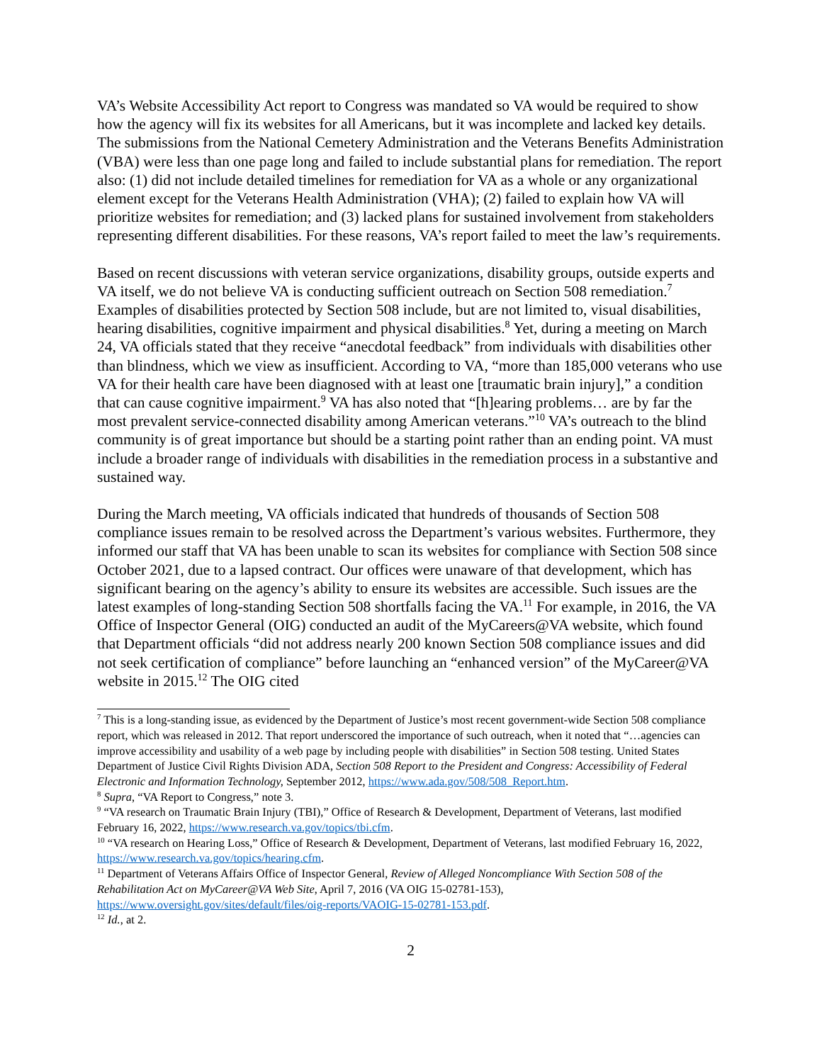VA’s Website Accessibility Act report to Congress was mandated so VA would be required to show how the agency will fix its websites for all Americans, but it was incomplete and lacked key details. The submissions from the National Cemetery Administration and the Veterans Benefits Administration (VBA) were less than one page long and failed to include substantial plans for remediation. The report also: (1) did not include detailed timelines for remediation for VA as a whole or any organizational element except for the Veterans Health Administration (VHA); (2) failed to explain how VA will prioritize websites for remediation; and (3) lacked plans for sustained involvement from stakeholders representing different disabilities. For these reasons, VA’s report failed to meet the law’s requirements.
Based on recent discussions with veteran service organizations, disability groups, outside experts and VA itself, we do not believe VA is conducting sufficient outreach on Section 508 remediation.<sup>7</sup> Examples of disabilities protected by Section 508 include, but are not limited to, visual disabilities, hearing disabilities, cognitive impairment and physical disabilities.<sup>8</sup> Yet, during a meeting on March 24, VA officials stated that they receive “anecdotal feedback” from individuals with disabilities other than blindness, which we view as insufficient. According to VA, “more than 185,000 veterans who use VA for their health care have been diagnosed with at least one [traumatic brain injury],” a condition that can cause cognitive impairment.<sup>9</sup> VA has also noted that “[h]earing problems… are by far the most prevalent service-connected disability among American veterans.”<sup>10</sup> VA’s outreach to the blind community is of great importance but should be a starting point rather than an ending point. VA must include a broader range of individuals with disabilities in the remediation process in a substantive and sustained way.
During the March meeting, VA officials indicated that hundreds of thousands of Section 508 compliance issues remain to be resolved across the Department’s various websites. Furthermore, they informed our staff that VA has been unable to scan its websites for compliance with Section 508 since October 2021, due to a lapsed contract. Our offices were unaware of that development, which has significant bearing on the agency’s ability to ensure its websites are accessible. Such issues are the latest examples of long-standing Section 508 shortfalls facing the VA.<sup>11</sup> For example, in 2016, the VA Office of Inspector General (OIG) conducted an audit of the MyCareers@VA website, which found that Department officials “did not address nearly 200 known Section 508 compliance issues and did not seek certification of compliance” before launching an “enhanced version” of the MyCareer@VA website in 2015.<sup>12</sup> The OIG cited
<sup>7</sup> This is a long-standing issue, as evidenced by the Department of Justice’s most recent government-wide Section 508 compliance report, which was released in 2012. That report underscored the importance of such outreach, when it noted that “…agencies can improve accessibility and usability of a web page by including people with disabilities” in Section 508 testing. United States Department of Justice Civil Rights Division ADA, Section 508 Report to the President and Congress: Accessibility of Federal Electronic and Information Technology, September 2012, https://www.ada.gov/508/508_Report.htm.
<sup>8</sup> Supra, “VA Report to Congress,” note 3.
<sup>9</sup> “VA research on Traumatic Brain Injury (TBI),” Office of Research & Development, Department of Veterans, last modified February 16, 2022, https://www.research.va.gov/topics/tbi.cfm.
<sup>10</sup> “VA research on Hearing Loss,” Office of Research & Development, Department of Veterans, last modified February 16, 2022, https://www.research.va.gov/topics/hearing.cfm.
<sup>11</sup> Department of Veterans Affairs Office of Inspector General, Review of Alleged Noncompliance With Section 508 of the Rehabilitation Act on MyCareer@VA Web Site, April 7, 2016 (VA OIG 15-02781-153), https://www.oversight.gov/sites/default/files/oig-reports/VAOIG-15-02781-153.pdf.
<sup>12</sup> Id., at 2.
2